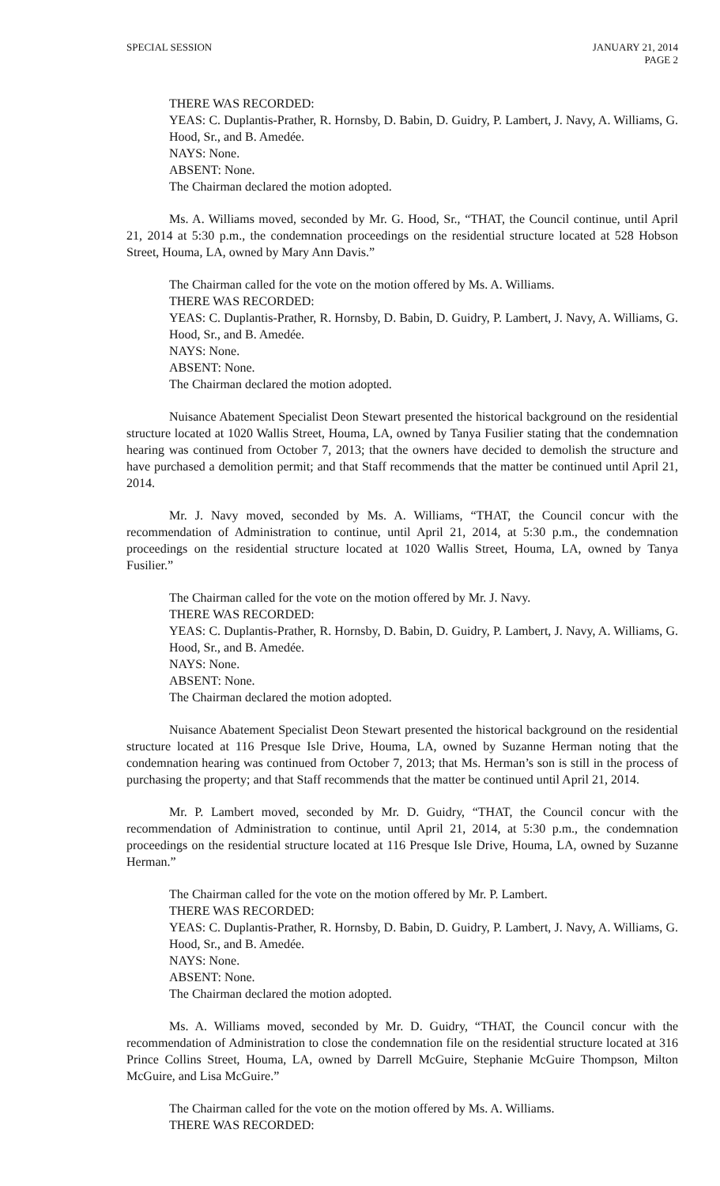SPECIAL SESSION JANUARY 21, 2014
PAGE 2
THERE WAS RECORDED:
YEAS: C. Duplantis-Prather, R. Hornsby, D. Babin, D. Guidry, P. Lambert, J. Navy, A. Williams, G. Hood, Sr., and B. Amedée.
NAYS: None.
ABSENT: None.
The Chairman declared the motion adopted.
Ms. A. Williams moved, seconded by Mr. G. Hood, Sr., “THAT, the Council continue, until April 21, 2014 at 5:30 p.m., the condemnation proceedings on the residential structure located at 528 Hobson Street, Houma, LA, owned by Mary Ann Davis.”
The Chairman called for the vote on the motion offered by Ms. A. Williams.
THERE WAS RECORDED:
YEAS: C. Duplantis-Prather, R. Hornsby, D. Babin, D. Guidry, P. Lambert, J. Navy, A. Williams, G. Hood, Sr., and B. Amedée.
NAYS: None.
ABSENT: None.
The Chairman declared the motion adopted.
Nuisance Abatement Specialist Deon Stewart presented the historical background on the residential structure located at 1020 Wallis Street, Houma, LA, owned by Tanya Fusilier stating that the condemnation hearing was continued from October 7, 2013; that the owners have decided to demolish the structure and have purchased a demolition permit; and that Staff recommends that the matter be continued until April 21, 2014.
Mr. J. Navy moved, seconded by Ms. A. Williams, “THAT, the Council concur with the recommendation of Administration to continue, until April 21, 2014, at 5:30 p.m., the condemnation proceedings on the residential structure located at 1020 Wallis Street, Houma, LA, owned by Tanya Fusilier.”
The Chairman called for the vote on the motion offered by Mr. J. Navy.
THERE WAS RECORDED:
YEAS: C. Duplantis-Prather, R. Hornsby, D. Babin, D. Guidry, P. Lambert, J. Navy, A. Williams, G. Hood, Sr., and B. Amedée.
NAYS: None.
ABSENT: None.
The Chairman declared the motion adopted.
Nuisance Abatement Specialist Deon Stewart presented the historical background on the residential structure located at 116 Presque Isle Drive, Houma, LA, owned by Suzanne Herman noting that the condemnation hearing was continued from October 7, 2013; that Ms. Herman’s son is still in the process of purchasing the property; and that Staff recommends that the matter be continued until April 21, 2014.
Mr. P. Lambert moved, seconded by Mr. D. Guidry, “THAT, the Council concur with the recommendation of Administration to continue, until April 21, 2014, at 5:30 p.m., the condemnation proceedings on the residential structure located at 116 Presque Isle Drive, Houma, LA, owned by Suzanne Herman.”
The Chairman called for the vote on the motion offered by Mr. P. Lambert.
THERE WAS RECORDED:
YEAS: C. Duplantis-Prather, R. Hornsby, D. Babin, D. Guidry, P. Lambert, J. Navy, A. Williams, G. Hood, Sr., and B. Amedée.
NAYS: None.
ABSENT: None.
The Chairman declared the motion adopted.
Ms. A. Williams moved, seconded by Mr. D. Guidry, “THAT, the Council concur with the recommendation of Administration to close the condemnation file on the residential structure located at 316 Prince Collins Street, Houma, LA, owned by Darrell McGuire, Stephanie McGuire Thompson, Milton McGuire, and Lisa McGuire.”
The Chairman called for the vote on the motion offered by Ms. A. Williams.
THERE WAS RECORDED: